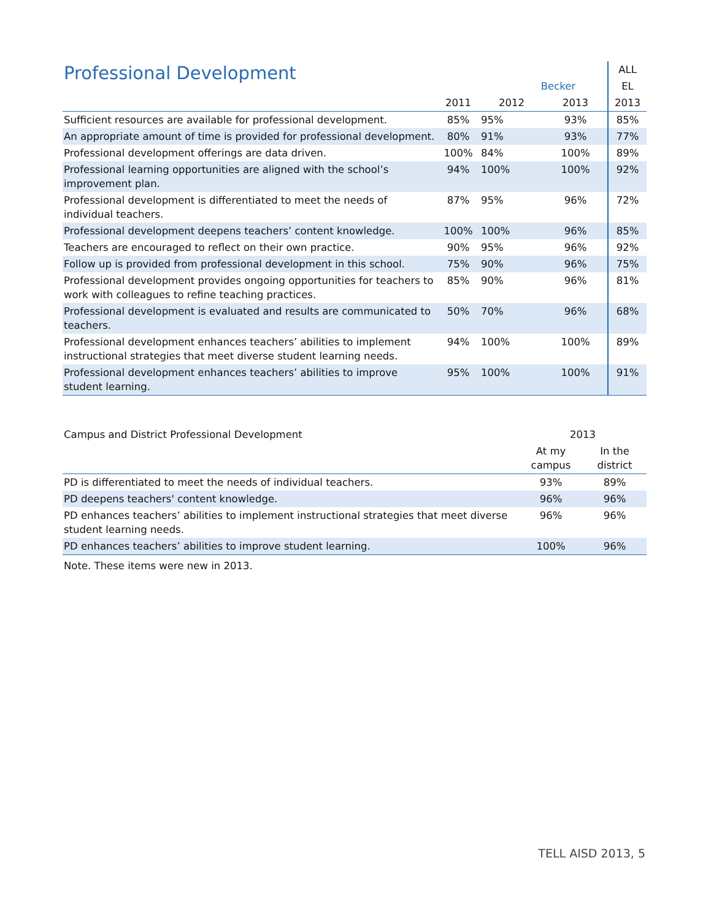| Professional Development | | | | ALL |
| --- | --- | --- | --- | --- |
| | Becker | | | EL |
| | 2011 | 2012 | 2013 | 2013 |
| Sufficient resources are available for professional development. | 85% | 95% | 93% | 85% |
| An appropriate amount of time is provided for professional development. | 80% | 91% | 93% | 77% |
| Professional development offerings are data driven. | 100% | 84% | 100% | 89% |
| Professional learning opportunities are aligned with the school’s improvement plan. | 94% | 100% | 100% | 92% |
| Professional development is differentiated to meet the needs of individual teachers. | 87% | 95% | 96% | 72% |
| Professional development deepens teachers’ content knowledge. | 100% | 100% | 96% | 85% |
| Teachers are encouraged to reflect on their own practice. | 90% | 95% | 96% | 92% |
| Follow up is provided from professional development in this school. | 75% | 90% | 96% | 75% |
| Professional development provides ongoing opportunities for teachers to work with colleagues to refine teaching practices. | 85% | 90% | 96% | 81% |
| Professional development is evaluated and results are communicated to teachers. | 50% | 70% | 96% | 68% |
| Professional development enhances teachers’ abilities to implement instructional strategies that meet diverse student learning needs. | 94% | 100% | 100% | 89% |
| Professional development enhances teachers’ abilities to improve student learning. | 95% | 100% | 100% | 91% |
| Campus and District Professional Development | 2013 | |
| --- | --- | --- |
| | At my campus | In the district |
| PD is differentiated to meet the needs of individual teachers. | 93% | 89% |
| PD deepens teachers' content knowledge. | 96% | 96% |
| PD enhances teachers’ abilities to implement instructional strategies that meet diverse student learning needs. | 96% | 96% |
| PD enhances teachers’ abilities to improve student learning. | 100% | 96% |
Note. These items were new in 2013.
TELL AISD 2013, 5